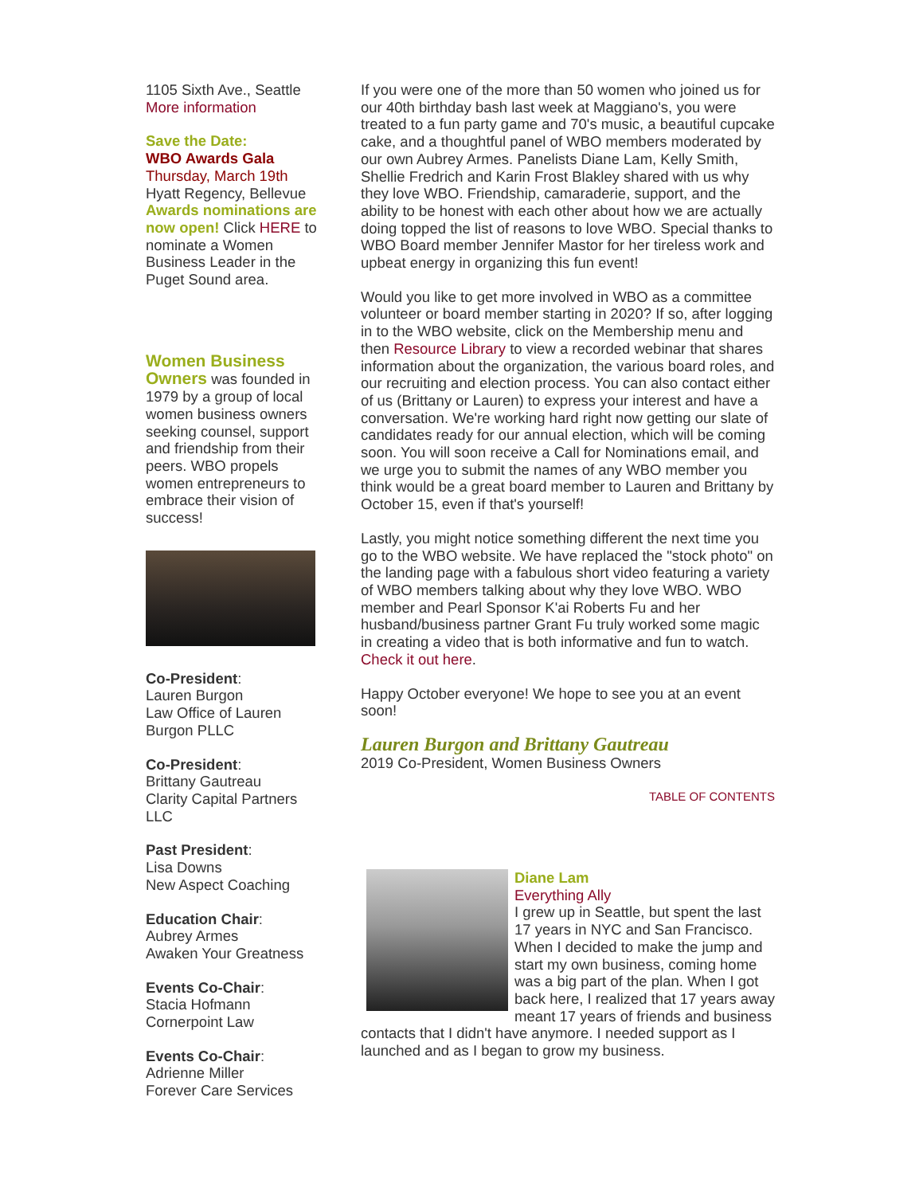1105 Sixth Ave., Seattle
More information
Save the Date:
WBO Awards Gala
Thursday, March 19th
Hyatt Regency, Bellevue
Awards nominations are now open! Click HERE to nominate a Women Business Leader in the Puget Sound area.
Women Business Owners was founded in 1979 by a group of local women business owners seeking counsel, support and friendship from their peers. WBO propels women entrepreneurs to embrace their vision of success!
Co-President:
Lauren Burgon
Law Office of Lauren Burgon PLLC
Co-President:
Brittany Gautreau
Clarity Capital Partners LLC
Past President:
Lisa Downs
New Aspect Coaching
Education Chair:
Aubrey Armes
Awaken Your Greatness
Events Co-Chair:
Stacia Hofmann
Cornerpoint Law
Events Co-Chair:
Adrienne Miller
Forever Care Services
If you were one of the more than 50 women who joined us for our 40th birthday bash last week at Maggiano's, you were treated to a fun party game and 70's music, a beautiful cupcake cake, and a thoughtful panel of WBO members moderated by our own Aubrey Armes. Panelists Diane Lam, Kelly Smith, Shellie Fredrich and Karin Frost Blakley shared with us why they love WBO. Friendship, camaraderie, support, and the ability to be honest with each other about how we are actually doing topped the list of reasons to love WBO. Special thanks to WBO Board member Jennifer Mastor for her tireless work and upbeat energy in organizing this fun event!
Would you like to get more involved in WBO as a committee volunteer or board member starting in 2020? If so, after logging in to the WBO website, click on the Membership menu and then Resource Library to view a recorded webinar that shares information about the organization, the various board roles, and our recruiting and election process. You can also contact either of us (Brittany or Lauren) to express your interest and have a conversation. We're working hard right now getting our slate of candidates ready for our annual election, which will be coming soon. You will soon receive a Call for Nominations email, and we urge you to submit the names of any WBO member you think would be a great board member to Lauren and Brittany by October 15, even if that's yourself!
Lastly, you might notice something different the next time you go to the WBO website. We have replaced the "stock photo" on the landing page with a fabulous short video featuring a variety of WBO members talking about why they love WBO. WBO member and Pearl Sponsor K'ai Roberts Fu and her husband/business partner Grant Fu truly worked some magic in creating a video that is both informative and fun to watch. Check it out here.
Happy October everyone! We hope to see you at an event soon!
Lauren Burgon and Brittany Gautreau
2019 Co-President, Women Business Owners
TABLE OF CONTENTS
Diane Lam
Everything Ally
I grew up in Seattle, but spent the last 17 years in NYC and San Francisco. When I decided to make the jump and start my own business, coming home was a big part of the plan. When I got back here, I realized that 17 years away meant 17 years of friends and business contacts that I didn't have anymore. I needed support as I launched and as I began to grow my business.